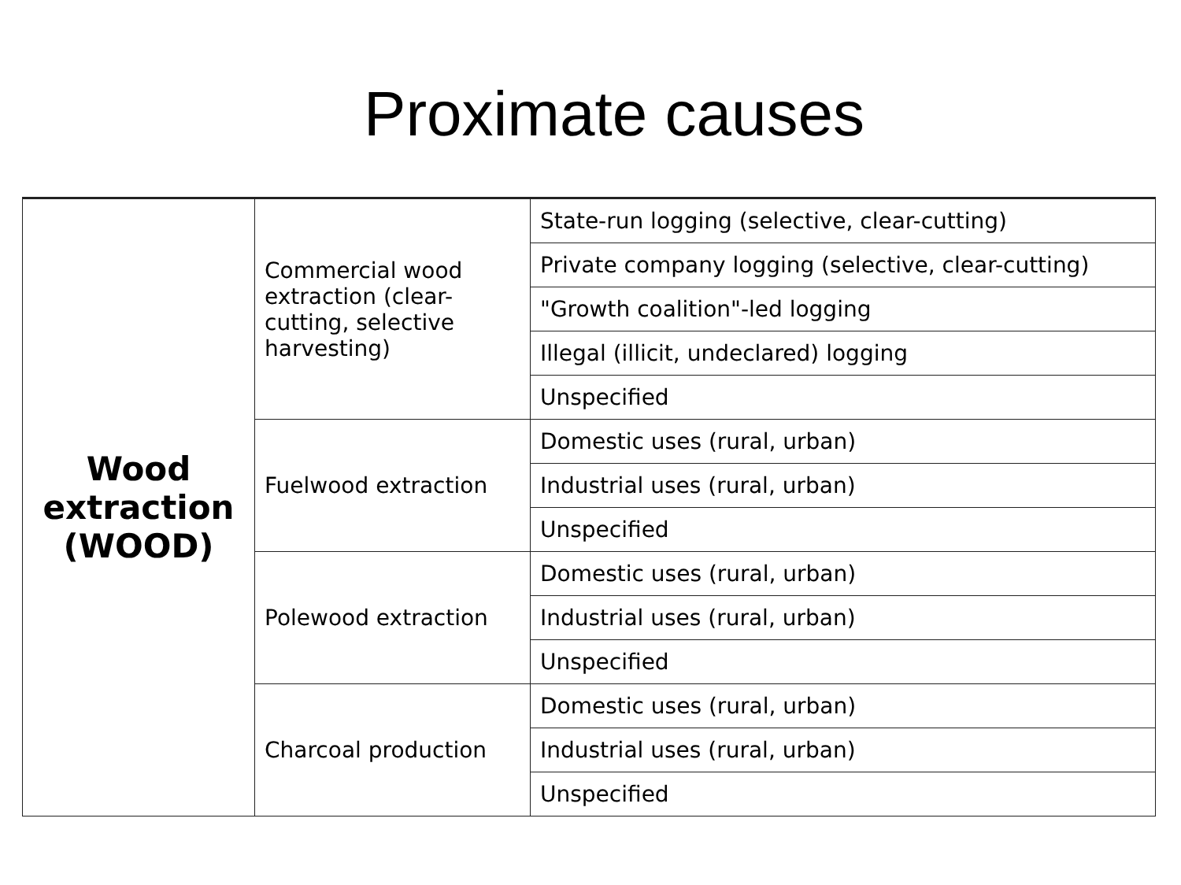Proximate causes
| Wood extraction (WOOD) | Commercial wood extraction (clear-cutting, selective harvesting) | State-run logging (selective, clear-cutting) |
| | | Private company logging (selective, clear-cutting) |
| | | "Growth coalition"-led logging |
| | | Illegal (illicit, undeclared) logging |
| | | Unspecified |
| | Fuelwood extraction | Domestic uses (rural, urban) |
| | | Industrial uses (rural, urban) |
| | | Unspecified |
| | Polewood extraction | Domestic uses (rural, urban) |
| | | Industrial uses (rural, urban) |
| | | Unspecified |
| | Charcoal production | Domestic uses (rural, urban) |
| | | Industrial uses (rural, urban) |
| | | Unspecified |